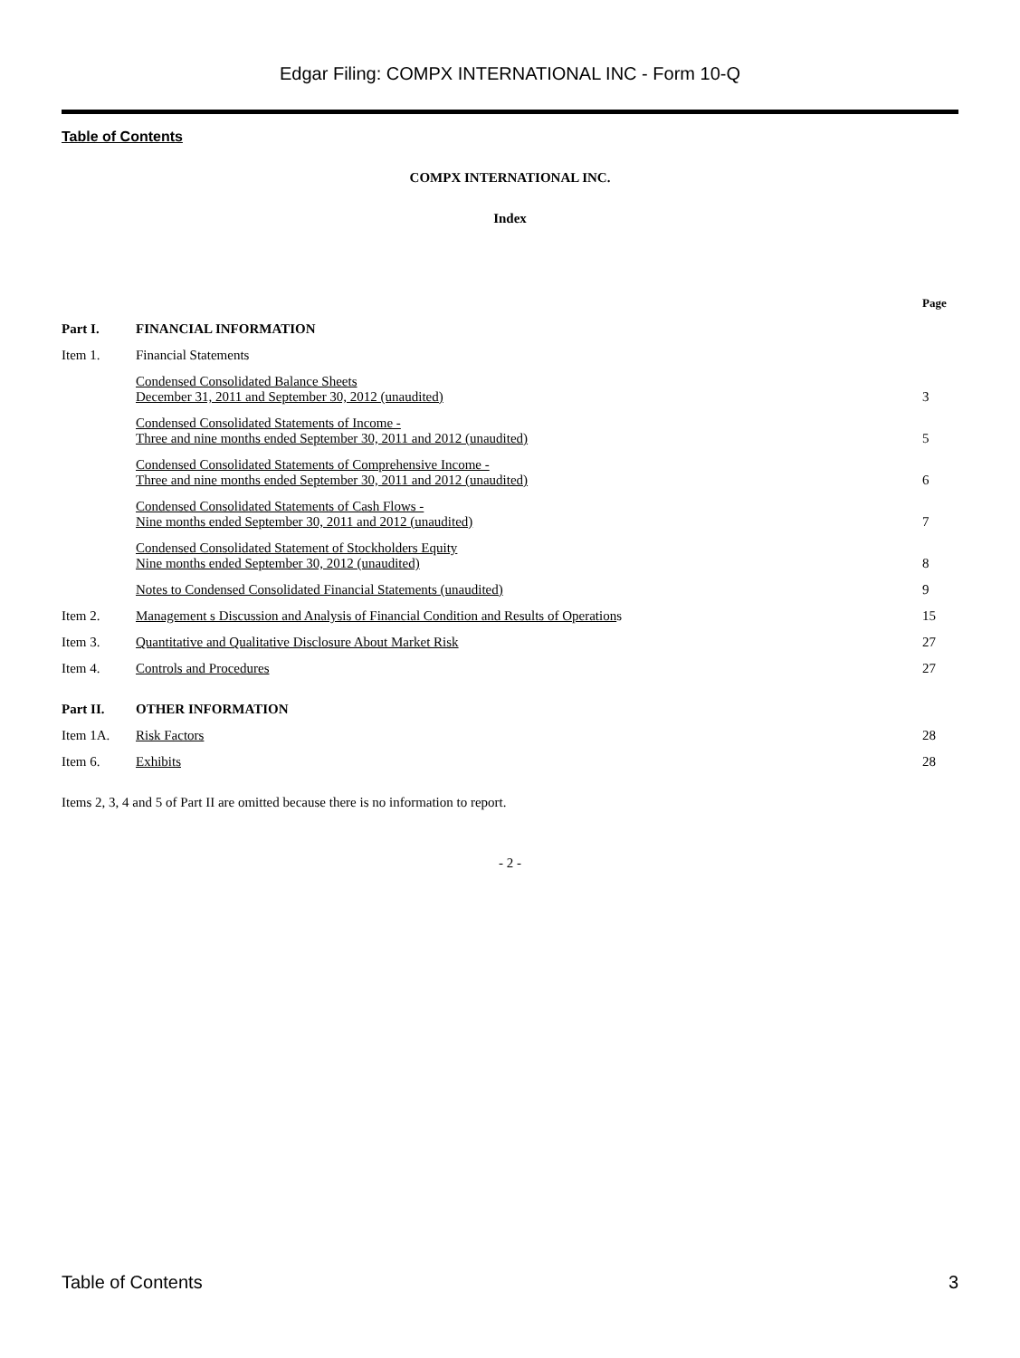Edgar Filing: COMPX INTERNATIONAL INC - Form 10-Q
Table of Contents
COMPX INTERNATIONAL INC.
Index
| | | Page |
| Part I. | FINANCIAL INFORMATION | |
| Item 1. | Financial Statements | |
| | Condensed Consolidated Balance Sheets December 31, 2011 and September 30, 2012 (unaudited) | 3 |
| | Condensed Consolidated Statements of Income - Three and nine months ended September 30, 2011 and 2012 (unaudited) | 5 |
| | Condensed Consolidated Statements of Comprehensive Income - Three and nine months ended September 30, 2011 and 2012 (unaudited) | 6 |
| | Condensed Consolidated Statements of Cash Flows - Nine months ended September 30, 2011 and 2012 (unaudited) | 7 |
| | Condensed Consolidated Statement of Stockholders Equity Nine months ended September 30, 2012 (unaudited) | 8 |
| | Notes to Condensed Consolidated Financial Statements (unaudited) | 9 |
| Item 2. | Management s Discussion and Analysis of Financial Condition and Results of Operation s | 15 |
| Item 3. | Quantitative and Qualitative Disclosure About Market Risk | 27 |
| Item 4. | Controls and Procedures | 27 |
| Part II. | OTHER INFORMATION | |
| Item 1A. | Risk Factors | 28 |
| Item 6. | Exhibits | 28 |
Items 2, 3, 4 and 5 of Part II are omitted because there is no information to report.
- 2 -
Table of Contents 3